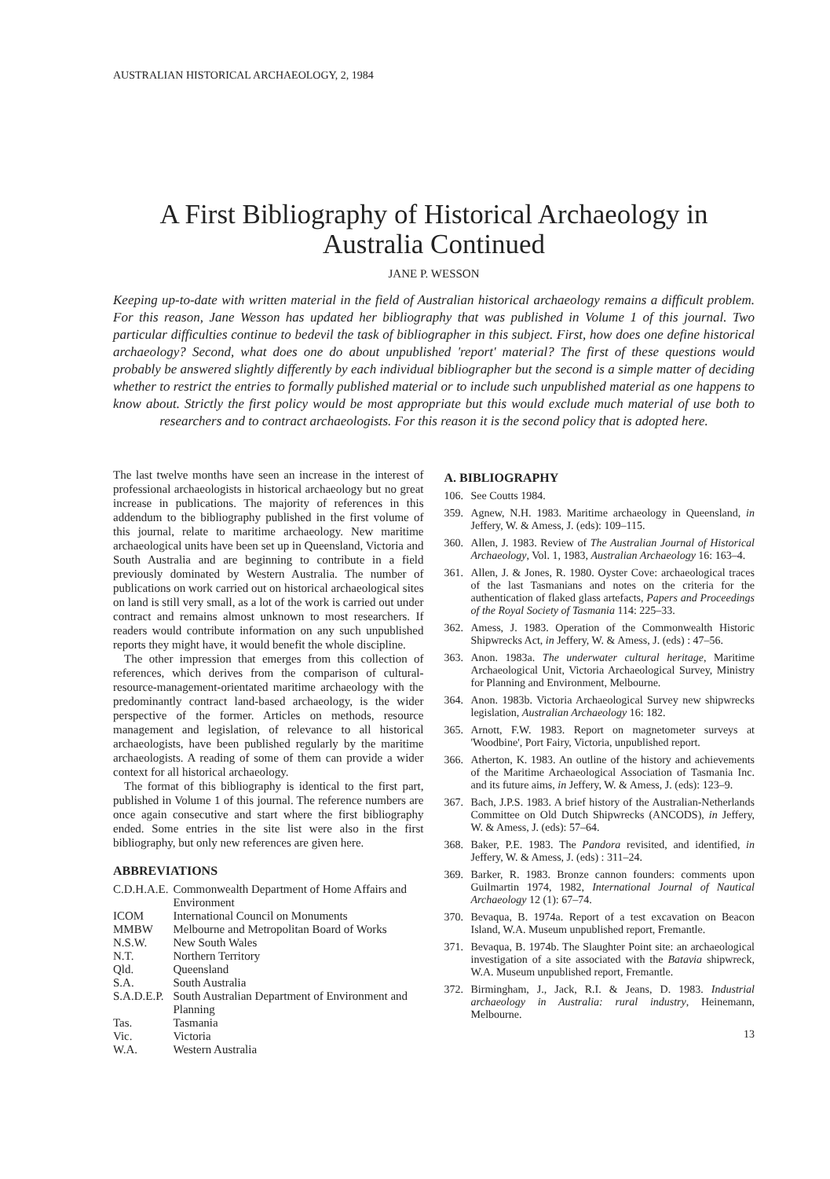AUSTRALIAN HISTORICAL ARCHAEOLOGY, 2, 1984
A First Bibliography of Historical Archaeology in Australia Continued
JANE P. WESSON
Keeping up-to-date with written material in the field of Australian historical archaeology remains a difficult problem. For this reason, Jane Wesson has updated her bibliography that was published in Volume 1 of this journal. Two particular difficulties continue to bedevil the task of bibliographer in this subject. First, how does one define historical archaeology? Second, what does one do about unpublished 'report' material? The first of these questions would probably be answered slightly differently by each individual bibliographer but the second is a simple matter of deciding whether to restrict the entries to formally published material or to include such unpublished material as one happens to know about. Strictly the first policy would be most appropriate but this would exclude much material of use both to researchers and to contract archaeologists. For this reason it is the second policy that is adopted here.
The last twelve months have seen an increase in the interest of professional archaeologists in historical archaeology but no great increase in publications. The majority of references in this addendum to the bibliography published in the first volume of this journal, relate to maritime archaeology. New maritime archaeological units have been set up in Queensland, Victoria and South Australia and are beginning to contribute in a field previously dominated by Western Australia. The number of publications on work carried out on historical archaeological sites on land is still very small, as a lot of the work is carried out under contract and remains almost unknown to most researchers. If readers would contribute information on any such unpublished reports they might have, it would benefit the whole discipline.
The other impression that emerges from this collection of references, which derives from the comparison of cultural-resource-management-orientated maritime archaeology with the predominantly contract land-based archaeology, is the wider perspective of the former. Articles on methods, resource management and legislation, of relevance to all historical archaeologists, have been published regularly by the maritime archaeologists. A reading of some of them can provide a wider context for all historical archaeology.
The format of this bibliography is identical to the first part, published in Volume 1 of this journal. The reference numbers are once again consecutive and start where the first bibliography ended. Some entries in the site list were also in the first bibliography, but only new references are given here.
ABBREVIATIONS
| C.D.H.A.E. | Commonwealth Department of Home Affairs and Environment |
| ICOM | International Council on Monuments |
| MMBW | Melbourne and Metropolitan Board of Works |
| N.S.W. | New South Wales |
| N.T. | Northern Territory |
| Qld. | Queensland |
| S.A. | South Australia |
| S.A.D.E.P. | South Australian Department of Environment and Planning |
| Tas. | Tasmania |
| Vic. | Victoria |
| W.A. | Western Australia |
A. BIBLIOGRAPHY
106. See Coutts 1984.
359. Agnew, N.H. 1983. Maritime archaeology in Queensland, in Jeffery, W. & Amess, J. (eds): 109–115.
360. Allen, J. 1983. Review of The Australian Journal of Historical Archaeology, Vol. 1, 1983, Australian Archaeology 16: 163–4.
361. Allen, J. & Jones, R. 1980. Oyster Cove: archaeological traces of the last Tasmanians and notes on the criteria for the authentication of flaked glass artefacts, Papers and Proceedings of the Royal Society of Tasmania 114: 225–33.
362. Amess, J. 1983. Operation of the Commonwealth Historic Shipwrecks Act, in Jeffery, W. & Amess, J. (eds) : 47–56.
363. Anon. 1983a. The underwater cultural heritage, Maritime Archaeological Unit, Victoria Archaeological Survey, Ministry for Planning and Environment, Melbourne.
364. Anon. 1983b. Victoria Archaeological Survey new shipwrecks legislation, Australian Archaeology 16: 182.
365. Arnott, F.W. 1983. Report on magnetometer surveys at 'Woodbine', Port Fairy, Victoria, unpublished report.
366. Atherton, K. 1983. An outline of the history and achievements of the Maritime Archaeological Association of Tasmania Inc. and its future aims, in Jeffery, W. & Amess, J. (eds): 123–9.
367. Bach, J.P.S. 1983. A brief history of the Australian-Netherlands Committee on Old Dutch Shipwrecks (ANCODS), in Jeffery, W. & Amess, J. (eds): 57–64.
368. Baker, P.E. 1983. The Pandora revisited, and identified, in Jeffery, W. & Amess, J. (eds) : 311–24.
369. Barker, R. 1983. Bronze cannon founders: comments upon Guilmartin 1974, 1982, International Journal of Nautical Archaeology 12 (1): 67–74.
370. Bevaqua, B. 1974a. Report of a test excavation on Beacon Island, W.A. Museum unpublished report, Fremantle.
371. Bevaqua, B. 1974b. The Slaughter Point site: an archaeological investigation of a site associated with the Batavia shipwreck, W.A. Museum unpublished report, Fremantle.
372. Birmingham, J., Jack, R.I. & Jeans, D. 1983. Industrial archaeology in Australia: rural industry, Heinemann, Melbourne.
13